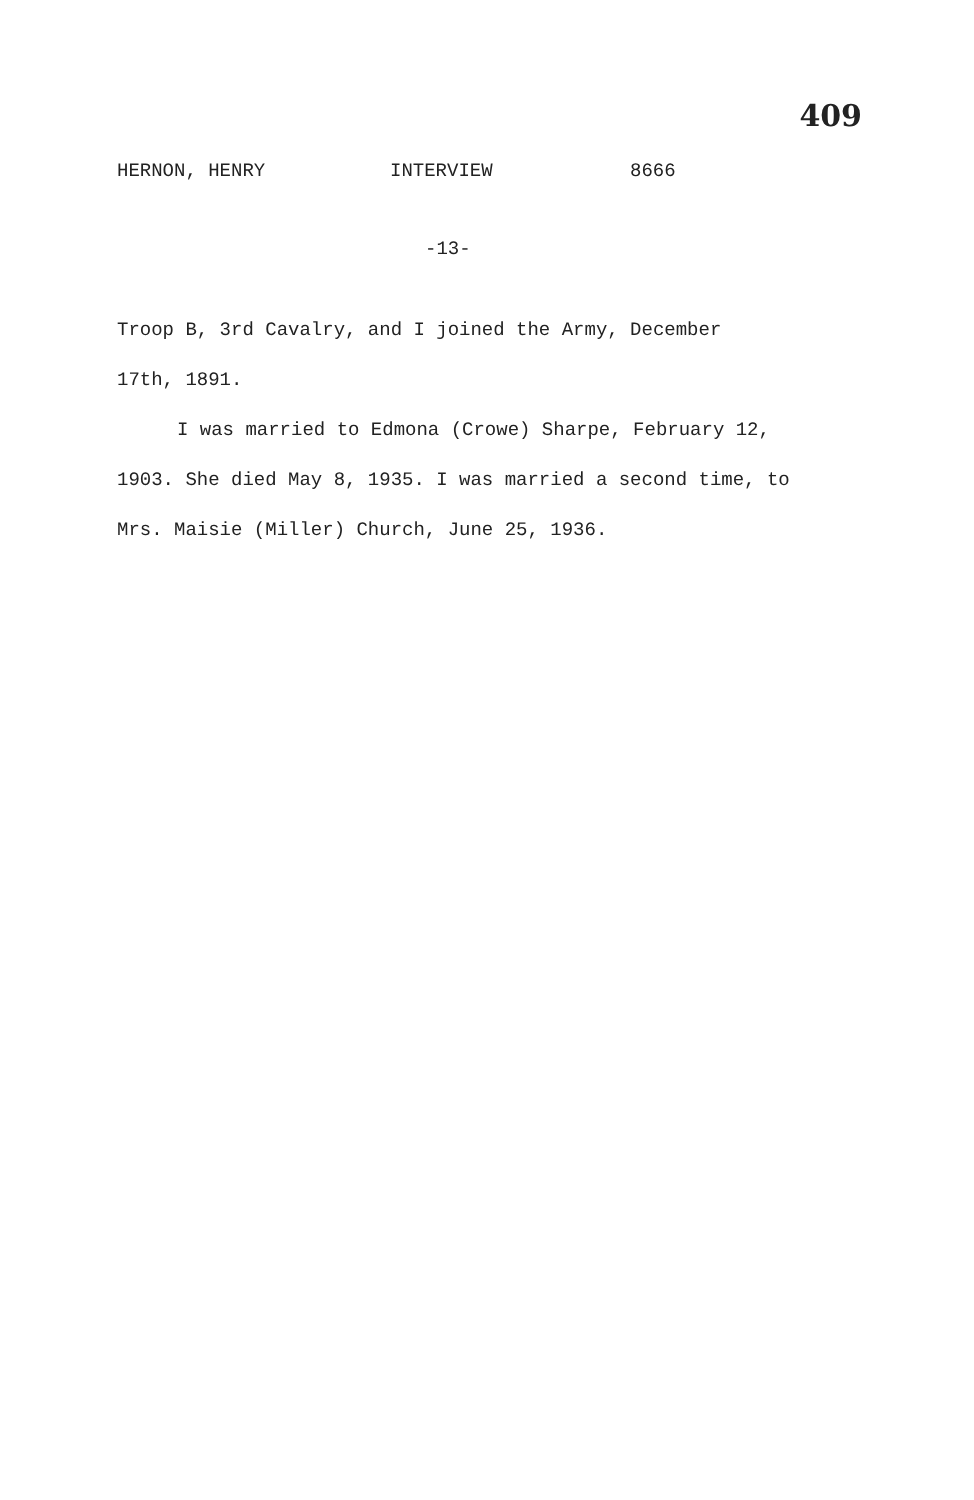409
HERNON, HENRY INTERVIEW 8666
-13-
Troop B, 3rd Cavalry, and I joined the Army, December
17th, 1891.
I was married to Edmona (Crowe) Sharpe, February 12, 1903. She died May 8, 1935. I was married a second time, to Mrs. Maisie (Miller) Church, June 25, 1936.